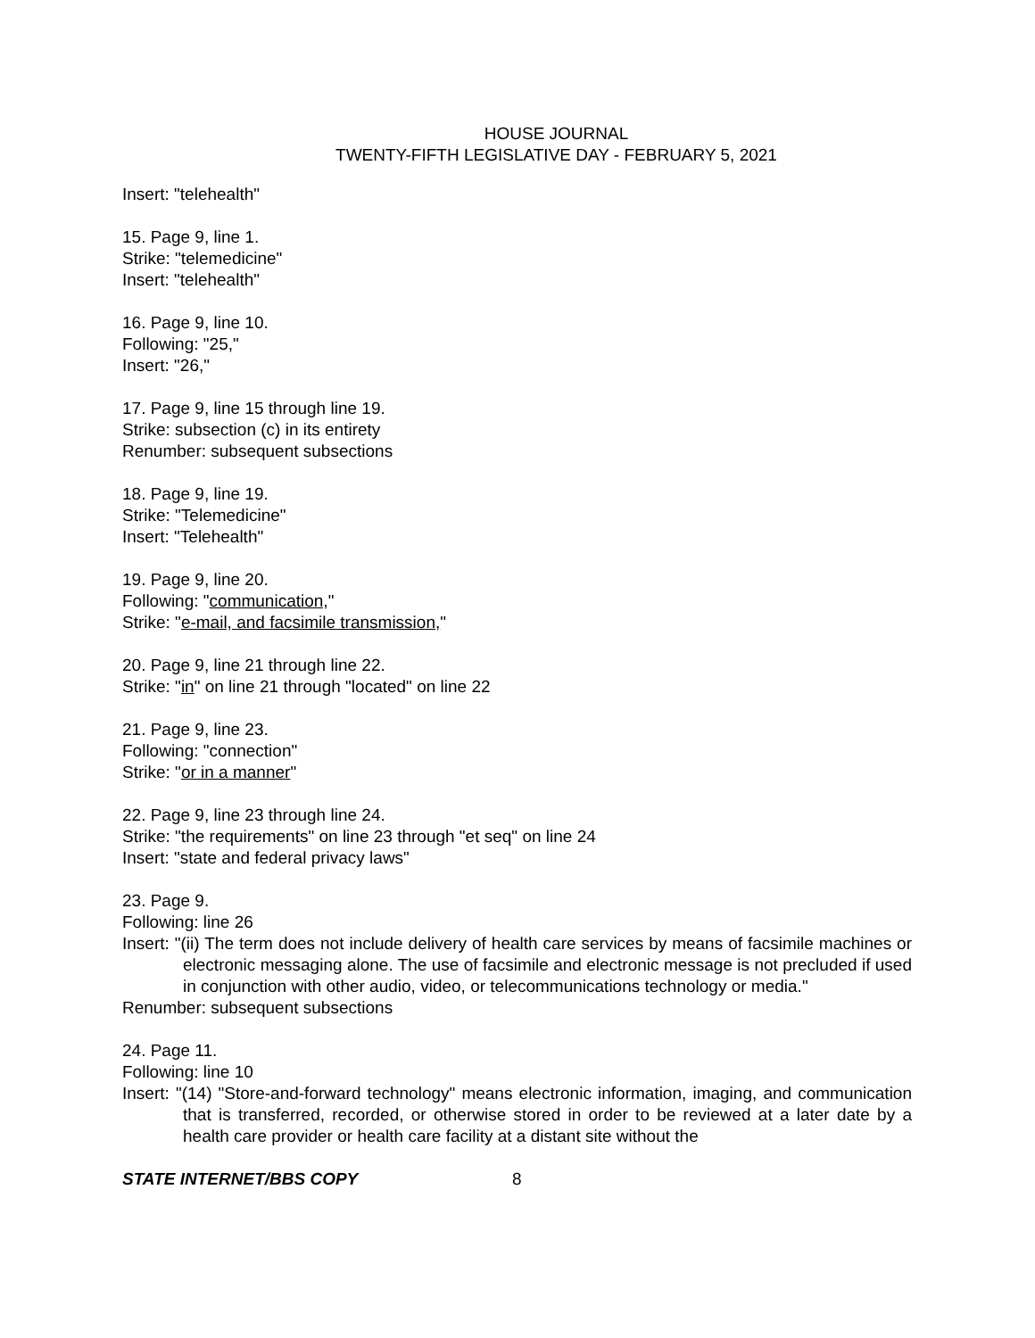HOUSE JOURNAL
TWENTY-FIFTH LEGISLATIVE DAY - FEBRUARY 5, 2021
Insert: "telehealth"
15. Page 9, line 1.
Strike: "telemedicine"
Insert: "telehealth"
16. Page 9, line 10.
Following: "25,"
Insert: "26,"
17. Page 9, line 15 through line 19.
Strike: subsection (c) in its entirety
Renumber: subsequent subsections
18. Page 9, line 19.
Strike: "Telemedicine"
Insert: "Telehealth"
19. Page 9, line 20.
Following: "communication,"
Strike: "e-mail, and facsimile transmission,"
20. Page 9, line 21 through line 22.
Strike: "in" on line 21 through "located" on line 22
21. Page 9, line 23.
Following: "connection"
Strike: "or in a manner"
22. Page 9, line 23 through line 24.
Strike: "the requirements" on line 23 through "et seq" on line 24
Insert: "state and federal privacy laws"
23. Page 9.
Following: line 26
Insert: "(ii) The term does not include delivery of health care services by means of facsimile machines or electronic messaging alone. The use of facsimile and electronic message is not precluded if used in conjunction with other audio, video, or telecommunications technology or media."
Renumber: subsequent subsections
24. Page 11.
Following: line 10
Insert: "(14) "Store-and-forward technology" means electronic information, imaging, and communication that is transferred, recorded, or otherwise stored in order to be reviewed at a later date by a health care provider or health care facility at a distant site without the
STATE INTERNET/BBS COPY 8